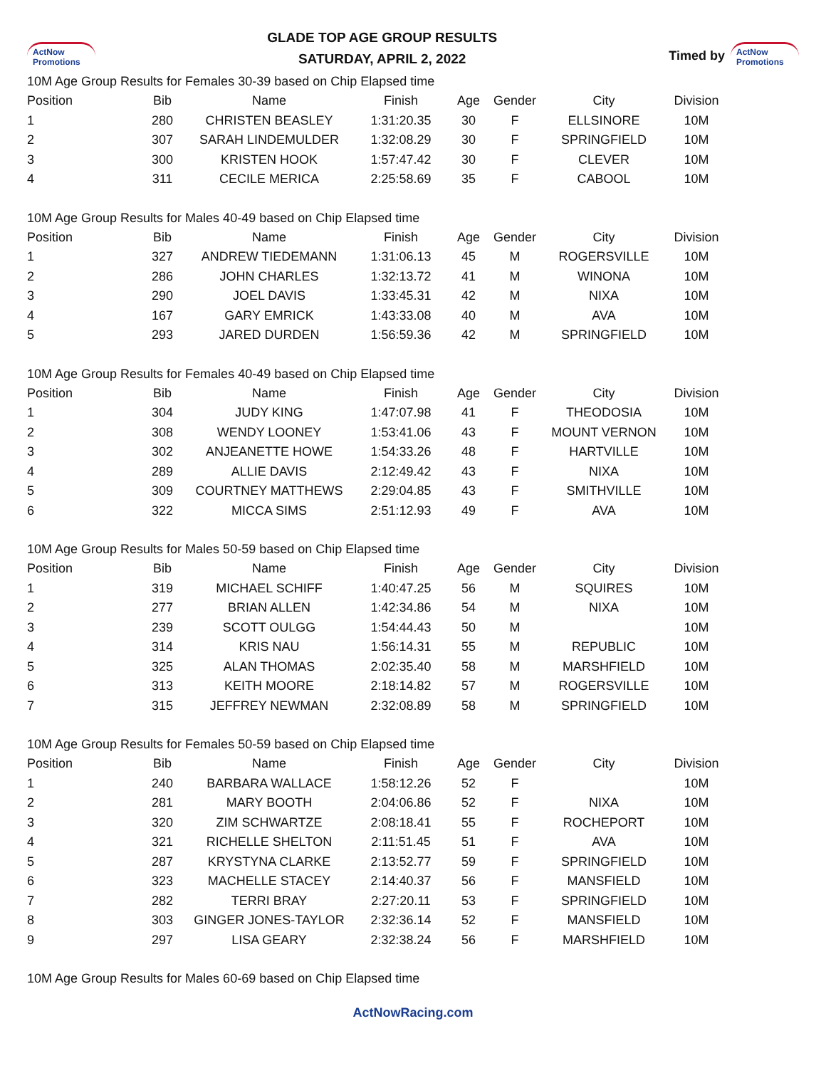ActNow Promotions
GLADE TOP AGE GROUP RESULTS
SATURDAY, APRIL 2, 2022
Timed by ActNow Promotions
10M Age Group Results for Females 30-39 based on Chip Elapsed time
| Position | Bib | Name | Finish | Age | Gender | City | Division |
| --- | --- | --- | --- | --- | --- | --- | --- |
| 1 | 280 | CHRISTEN BEASLEY | 1:31:20.35 | 30 | F | ELLSINORE | 10M |
| 2 | 307 | SARAH LINDEMULDER | 1:32:08.29 | 30 | F | SPRINGFIELD | 10M |
| 3 | 300 | KRISTEN HOOK | 1:57:47.42 | 30 | F | CLEVER | 10M |
| 4 | 311 | CECILE MERICA | 2:25:58.69 | 35 | F | CABOOL | 10M |
10M Age Group Results for Males 40-49 based on Chip Elapsed time
| Position | Bib | Name | Finish | Age | Gender | City | Division |
| --- | --- | --- | --- | --- | --- | --- | --- |
| 1 | 327 | ANDREW TIEDEMANN | 1:31:06.13 | 45 | M | ROGERSVILLE | 10M |
| 2 | 286 | JOHN CHARLES | 1:32:13.72 | 41 | M | WINONA | 10M |
| 3 | 290 | JOEL DAVIS | 1:33:45.31 | 42 | M | NIXA | 10M |
| 4 | 167 | GARY EMRICK | 1:43:33.08 | 40 | M | AVA | 10M |
| 5 | 293 | JARED DURDEN | 1:56:59.36 | 42 | M | SPRINGFIELD | 10M |
10M Age Group Results for Females 40-49 based on Chip Elapsed time
| Position | Bib | Name | Finish | Age | Gender | City | Division |
| --- | --- | --- | --- | --- | --- | --- | --- |
| 1 | 304 | JUDY KING | 1:47:07.98 | 41 | F | THEODOSIA | 10M |
| 2 | 308 | WENDY LOONEY | 1:53:41.06 | 43 | F | MOUNT VERNON | 10M |
| 3 | 302 | ANJEANETTE HOWE | 1:54:33.26 | 48 | F | HARTVILLE | 10M |
| 4 | 289 | ALLIE DAVIS | 2:12:49.42 | 43 | F | NIXA | 10M |
| 5 | 309 | COURTNEY MATTHEWS | 2:29:04.85 | 43 | F | SMITHVILLE | 10M |
| 6 | 322 | MICCA SIMS | 2:51:12.93 | 49 | F | AVA | 10M |
10M Age Group Results for Males 50-59 based on Chip Elapsed time
| Position | Bib | Name | Finish | Age | Gender | City | Division |
| --- | --- | --- | --- | --- | --- | --- | --- |
| 1 | 319 | MICHAEL SCHIFF | 1:40:47.25 | 56 | M | SQUIRES | 10M |
| 2 | 277 | BRIAN ALLEN | 1:42:34.86 | 54 | M | NIXA | 10M |
| 3 | 239 | SCOTT OULGG | 1:54:44.43 | 50 | M | | 10M |
| 4 | 314 | KRIS NAU | 1:56:14.31 | 55 | M | REPUBLIC | 10M |
| 5 | 325 | ALAN THOMAS | 2:02:35.40 | 58 | M | MARSHFIELD | 10M |
| 6 | 313 | KEITH MOORE | 2:18:14.82 | 57 | M | ROGERSVILLE | 10M |
| 7 | 315 | JEFFREY NEWMAN | 2:32:08.89 | 58 | M | SPRINGFIELD | 10M |
10M Age Group Results for Females 50-59 based on Chip Elapsed time
| Position | Bib | Name | Finish | Age | Gender | City | Division |
| --- | --- | --- | --- | --- | --- | --- | --- |
| 1 | 240 | BARBARA WALLACE | 1:58:12.26 | 52 | F | | 10M |
| 2 | 281 | MARY BOOTH | 2:04:06.86 | 52 | F | NIXA | 10M |
| 3 | 320 | ZIM SCHWARTZE | 2:08:18.41 | 55 | F | ROCHEPORT | 10M |
| 4 | 321 | RICHELLE SHELTON | 2:11:51.45 | 51 | F | AVA | 10M |
| 5 | 287 | KRYSTYNA CLARKE | 2:13:52.77 | 59 | F | SPRINGFIELD | 10M |
| 6 | 323 | MACHELLE STACEY | 2:14:40.37 | 56 | F | MANSFIELD | 10M |
| 7 | 282 | TERRI BRAY | 2:27:20.11 | 53 | F | SPRINGFIELD | 10M |
| 8 | 303 | GINGER JONES-TAYLOR | 2:32:36.14 | 52 | F | MANSFIELD | 10M |
| 9 | 297 | LISA GEARY | 2:32:38.24 | 56 | F | MARSHFIELD | 10M |
10M Age Group Results for Males 60-69 based on Chip Elapsed time
ActNowRacing.com